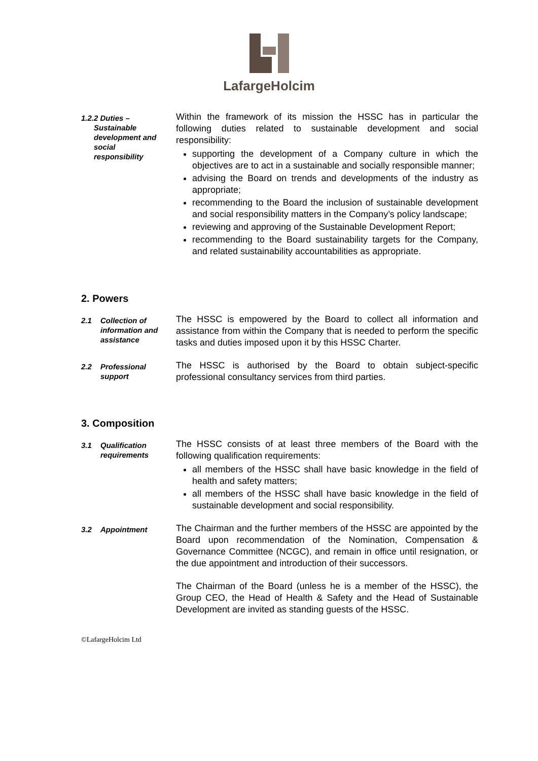LafargeHolcim
1.2.2 Duties –
Sustainable
development and
social
responsibility
Within the framework of its mission the HSSC has in particular the following duties related to sustainable development and social responsibility:
supporting the development of a Company culture in which the objectives are to act in a sustainable and socially responsible manner;
advising the Board on trends and developments of the industry as appropriate;
recommending to the Board the inclusion of sustainable development and social responsibility matters in the Company’s policy landscape;
reviewing and approving of the Sustainable Development Report;
recommending to the Board sustainability targets for the Company, and related sustainability accountabilities as appropriate.
2. Powers
2.1 Collection of information and assistance
The HSSC is empowered by the Board to collect all information and assistance from within the Company that is needed to perform the specific tasks and duties imposed upon it by this HSSC Charter.
2.2 Professional support
The HSSC is authorised by the Board to obtain subject-specific professional consultancy services from third parties.
3. Composition
3.1 Qualification requirements
The HSSC consists of at least three members of the Board with the following qualification requirements:
all members of the HSSC shall have basic knowledge in the field of health and safety matters;
all members of the HSSC shall have basic knowledge in the field of sustainable development and social responsibility.
3.2 Appointment
The Chairman and the further members of the HSSC are appointed by the Board upon recommendation of the Nomination, Compensation & Governance Committee (NCGC), and remain in office until resignation, or the due appointment and introduction of their successors.
The Chairman of the Board (unless he is a member of the HSSC), the Group CEO, the Head of Health & Safety and the Head of Sustainable Development are invited as standing guests of the HSSC.
©LafargeHolcim Ltd